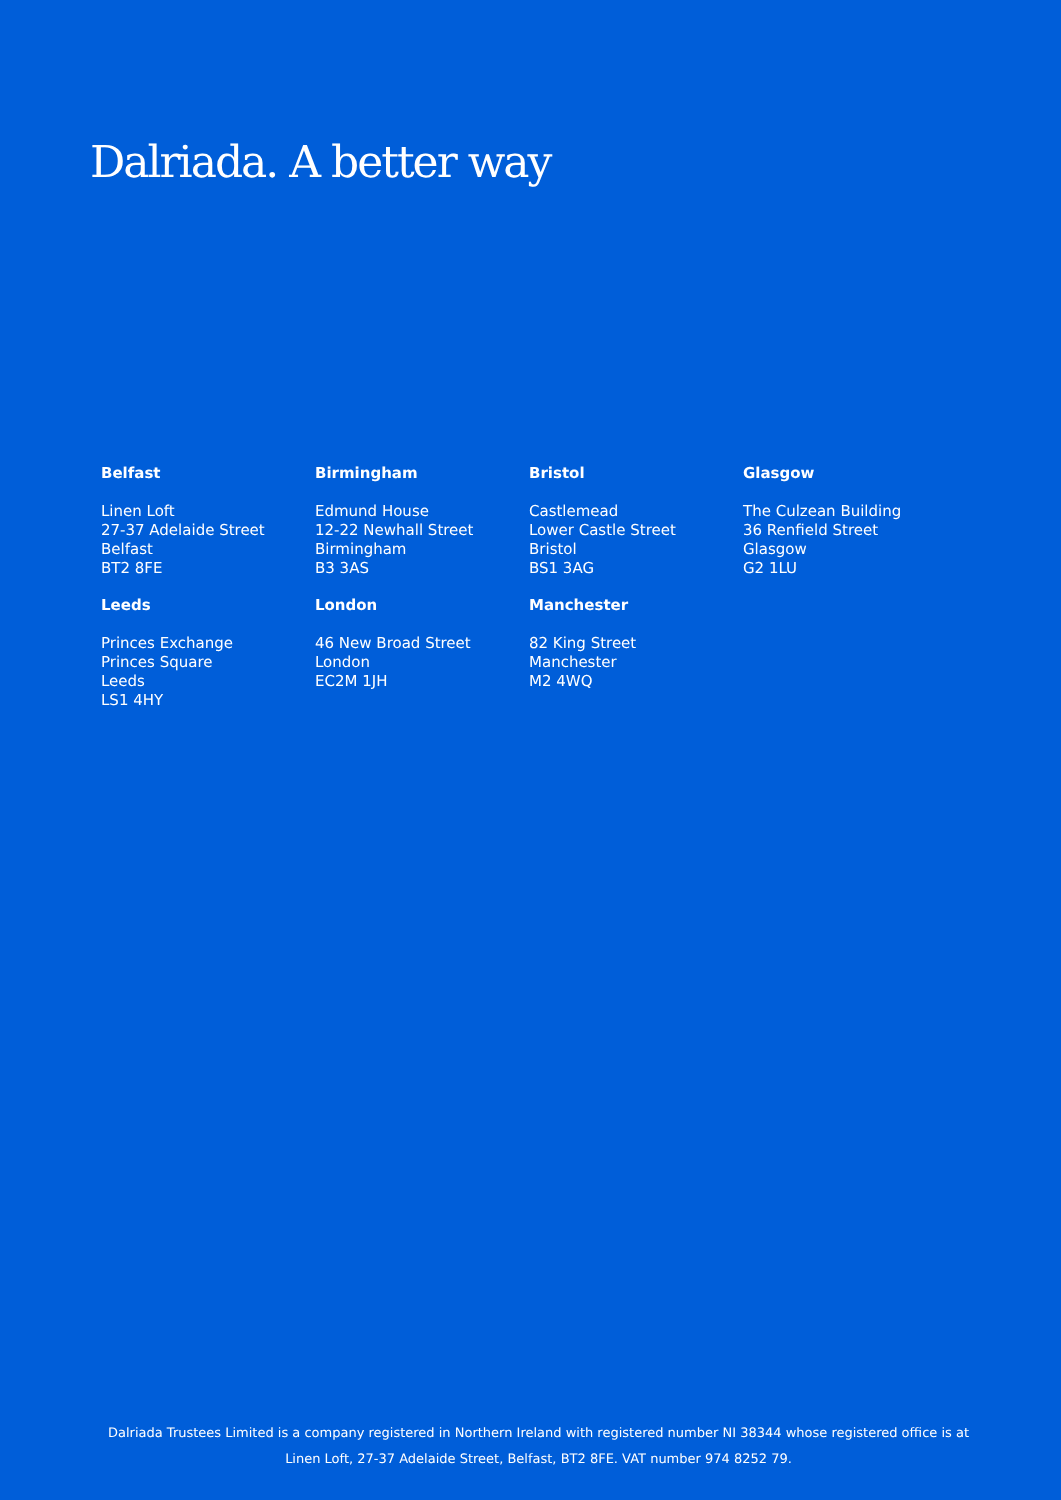Dalriada. A better way
Belfast
Linen Loft
27-37 Adelaide Street
Belfast
BT2 8FE
Birmingham
Edmund House
12-22 Newhall Street
Birmingham
B3 3AS
Bristol
Castlemead
Lower Castle Street
Bristol
BS1 3AG
Glasgow
The Culzean Building
36 Renfield Street
Glasgow
G2 1LU
Leeds
Princes Exchange
Princes Square
Leeds
LS1 4HY
London
46 New Broad Street
London
EC2M 1JH
Manchester
82 King Street
Manchester
M2 4WQ
Dalriada Trustees Limited is a company registered in Northern Ireland with registered number NI 38344 whose registered office is at
Linen Loft, 27-37 Adelaide Street, Belfast, BT2 8FE. VAT number 974 8252 79.